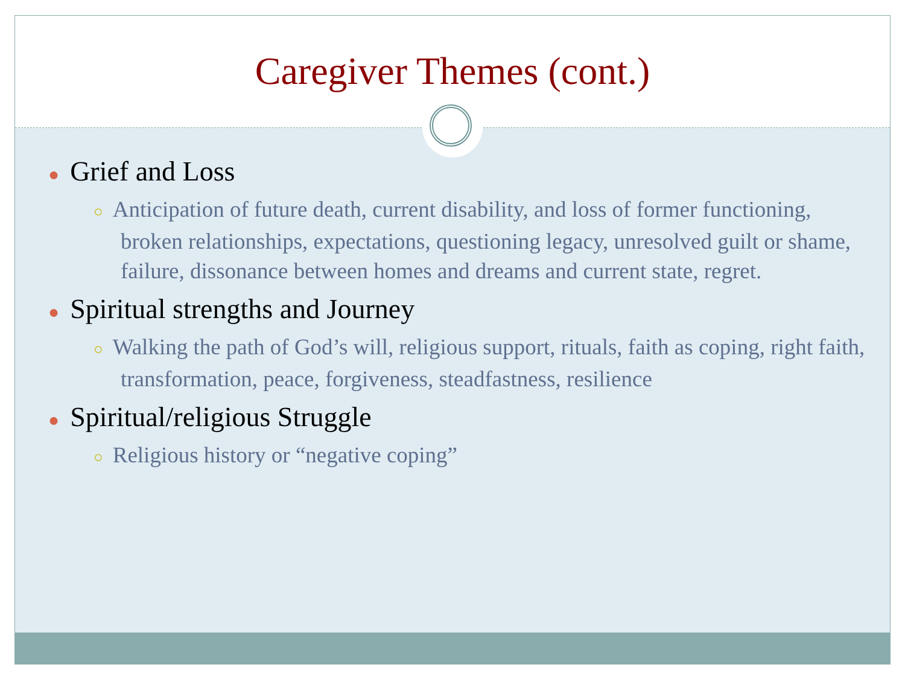Caregiver Themes (cont.)
● Grief and Loss
○ Anticipation of future death, current disability, and loss of former functioning, broken relationships, expectations, questioning legacy, unresolved guilt or shame, failure, dissonance between homes and dreams and current state, regret.
● Spiritual strengths and Journey
○ Walking the path of God’s will, religious support, rituals, faith as coping, right faith, transformation, peace, forgiveness, steadfastness, resilience
● Spiritual/religious Struggle
○ Religious history or “negative coping”